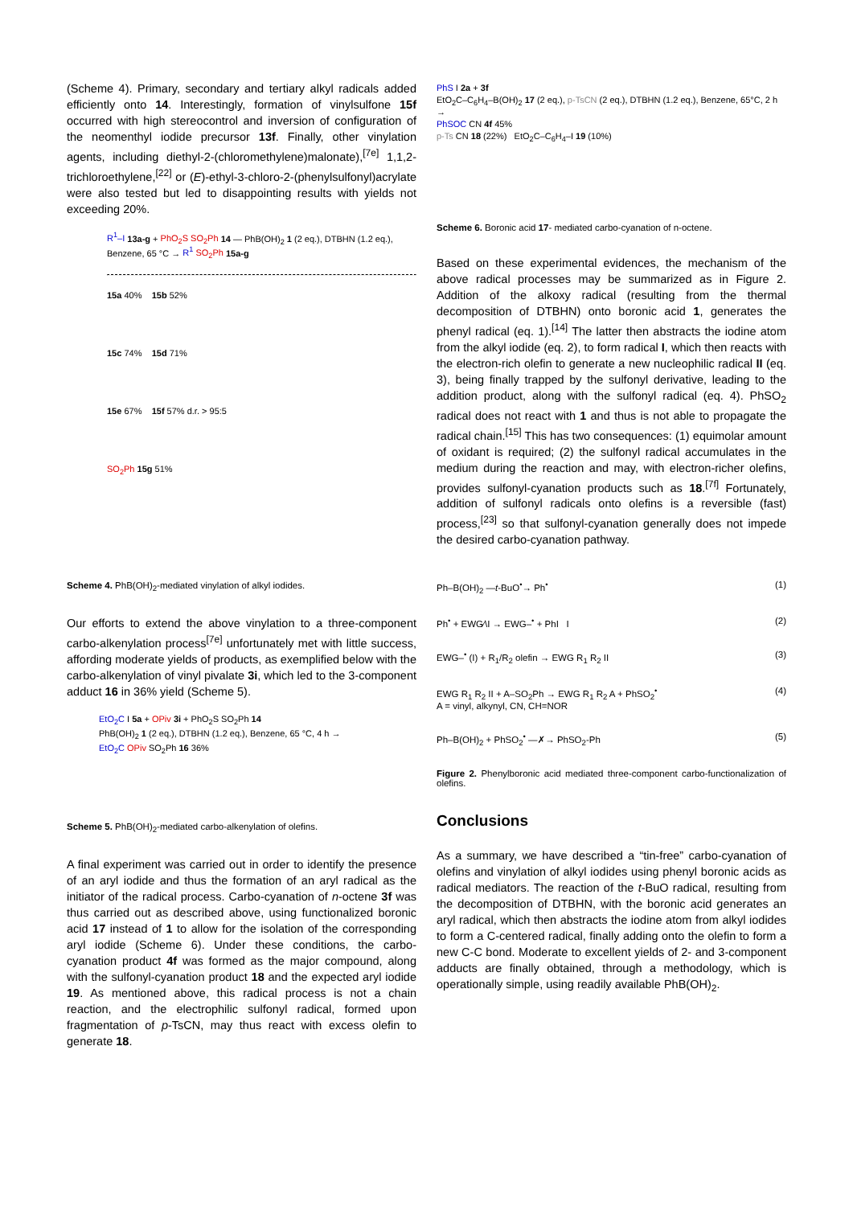(Scheme 4). Primary, secondary and tertiary alkyl radicals added efficiently onto 14. Interestingly, formation of vinylsulfone 15f occurred with high stereocontrol and inversion of configuration of the neomenthyl iodide precursor 13f. Finally, other vinylation agents, including diethyl-2-(chloromethylene)malonate),<sup>[7e]</sup> 1,1,2-trichloroethylene,<sup>[22]</sup> or (E)-ethyl-3-chloro-2-(phenylsulfonyl)acrylate were also tested but led to disappointing results with yields not exceeding 20%.
R<sup>1</sup>–I 13a-g + PhO<sub>2</sub>S SO<sub>2</sub>Ph 14 — PhB(OH)<sub>2</sub> 1 (2 eq.), DTBHN (1.2 eq.), Benzene, 65 °C → R<sup>1</sup> SO<sub>2</sub>Ph 15a-g
15a 40% 15b 52%
15c 74% 15d 71%
15e 67% 15f 57% d.r. > 95:5
SO<sub>2</sub>Ph 15g 51%
Scheme 4. PhB(OH)<sub>2</sub>-mediated vinylation of alkyl iodides.
Our efforts to extend the above vinylation to a three-component carbo-alkenylation process<sup>[7e]</sup> unfortunately met with little success, affording moderate yields of products, as exemplified below with the carbo-alkenylation of vinyl pivalate 3i, which led to the 3-component adduct 16 in 36% yield (Scheme 5).
EtO<sub>2</sub>C I 5a + OPiv 3i + PhO<sub>2</sub>S SO<sub>2</sub>Ph 14
PhB(OH)<sub>2</sub> 1 (2 eq.), DTBHN (1.2 eq.), Benzene, 65 °C, 4 h →
EtO<sub>2</sub>C OPiv SO<sub>2</sub>Ph 16 36%
Scheme 5. PhB(OH)<sub>2</sub>-mediated carbo-alkenylation of olefins.
A final experiment was carried out in order to identify the presence of an aryl iodide and thus the formation of an aryl radical as the initiator of the radical process. Carbo-cyanation of n-octene 3f was thus carried out as described above, using functionalized boronic acid 17 instead of 1 to allow for the isolation of the corresponding aryl iodide (Scheme 6). Under these conditions, the carbo-cyanation product 4f was formed as the major compound, along with the sulfonyl-cyanation product 18 and the expected aryl iodide 19. As mentioned above, this radical process is not a chain reaction, and the electrophilic sulfonyl radical, formed upon fragmentation of p-TsCN, may thus react with excess olefin to generate 18.
PhS I 2a + 3f
EtO<sub>2</sub>C–C<sub>6</sub>H<sub>4</sub>–B(OH)<sub>2</sub> 17 (2 eq.), p-TsCN (2 eq.), DTBHN (1.2 eq.), Benzene, 65°C, 2 h →
PhSOC CN 4f 45%
p-Ts CN 18 (22%) EtO<sub>2</sub>C–C<sub>6</sub>H<sub>4</sub>–I 19 (10%)
Scheme 6. Boronic acid 17- mediated carbo-cyanation of n-octene.
Based on these experimental evidences, the mechanism of the above radical processes may be summarized as in Figure 2. Addition of the alkoxy radical (resulting from the thermal decomposition of DTBHN) onto boronic acid 1, generates the phenyl radical (eq. 1).<sup>[14]</sup> The latter then abstracts the iodine atom from the alkyl iodide (eq. 2), to form radical I, which then reacts with the electron-rich olefin to generate a new nucleophilic radical II (eq. 3), being finally trapped by the sulfonyl derivative, leading to the addition product, along with the sulfonyl radical (eq. 4). PhSO<sub>2</sub> radical does not react with 1 and thus is not able to propagate the radical chain.<sup>[15]</sup> This has two consequences: (1) equimolar amount of oxidant is required; (2) the sulfonyl radical accumulates in the medium during the reaction and may, with electron-richer olefins, provides sulfonyl-cyanation products such as 18.<sup>[7f]</sup> Fortunately, addition of sulfonyl radicals onto olefins is a reversible (fast) process,<sup>[23]</sup> so that sulfonyl-cyanation generally does not impede the desired carbo-cyanation pathway.
Ph–B(OH)<sub>2</sub> —t-BuO<sup>•</sup>→ Ph<sup>•</sup> (1)
Ph<sup>•</sup> + EWG⁄\I → EWG–<sup>•</sup> + PhI I (2)
EWG–<sup>•</sup> (I) + R<sub>1</sub>/R<sub>2</sub> olefin → EWG R<sub>1</sub> R<sub>2</sub> II (3)
EWG R<sub>1</sub> R<sub>2</sub> II + A–SO<sub>2</sub>Ph → EWG R<sub>1</sub> R<sub>2</sub> A + PhSO<sub>2</sub><sup>•</sup>
A = vinyl, alkynyl, CN, CH=NOR (4)
Ph–B(OH)<sub>2</sub> + PhSO<sub>2</sub><sup>•</sup> —✗→ PhSO<sub>2</sub>-Ph (5)
Figure 2. Phenylboronic acid mediated three-component carbo-functionalization of olefins.
Conclusions
As a summary, we have described a “tin-free” carbo-cyanation of olefins and vinylation of alkyl iodides using phenyl boronic acids as radical mediators. The reaction of the t-BuO radical, resulting from the decomposition of DTBHN, with the boronic acid generates an aryl radical, which then abstracts the iodine atom from alkyl iodides to form a C-centered radical, finally adding onto the olefin to form a new C-C bond. Moderate to excellent yields of 2- and 3-component adducts are finally obtained, through a methodology, which is operationally simple, using readily available PhB(OH)<sub>2</sub>.